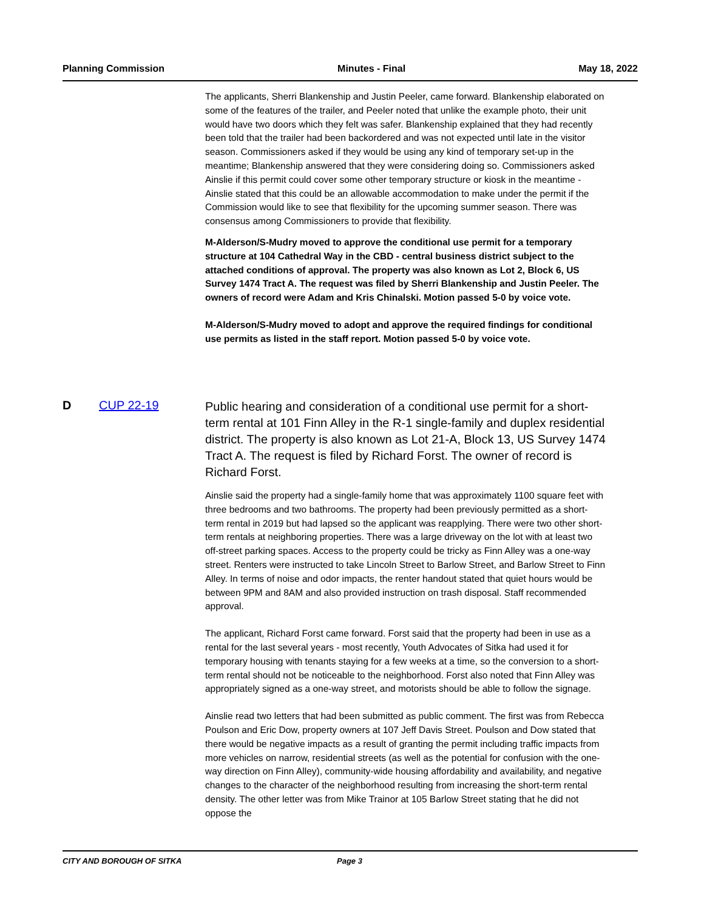Planning Commission Minutes - Final May 18, 2022
The applicants, Sherri Blankenship and Justin Peeler, came forward. Blankenship elaborated on some of the features of the trailer, and Peeler noted that unlike the example photo, their unit would have two doors which they felt was safer. Blankenship explained that they had recently been told that the trailer had been backordered and was not expected until late in the visitor season. Commissioners asked if they would be using any kind of temporary set-up in the meantime; Blankenship answered that they were considering doing so. Commissioners asked Ainslie if this permit could cover some other temporary structure or kiosk in the meantime - Ainslie stated that this could be an allowable accommodation to make under the permit if the Commission would like to see that flexibility for the upcoming summer season. There was consensus among Commissioners to provide that flexibility.
M-Alderson/S-Mudry moved to approve the conditional use permit for a temporary structure at 104 Cathedral Way in the CBD - central business district subject to the attached conditions of approval. The property was also known as Lot 2, Block 6, US Survey 1474 Tract A. The request was filed by Sherri Blankenship and Justin Peeler. The owners of record were Adam and Kris Chinalski. Motion passed 5-0 by voice vote.
M-Alderson/S-Mudry moved to adopt and approve the required findings for conditional use permits as listed in the staff report. Motion passed 5-0 by voice vote.
D CUP 22-19
Public hearing and consideration of a conditional use permit for a short-term rental at 101 Finn Alley in the R-1 single-family and duplex residential district. The property is also known as Lot 21-A, Block 13, US Survey 1474 Tract A. The request is filed by Richard Forst. The owner of record is Richard Forst.
Ainslie said the property had a single-family home that was approximately 1100 square feet with three bedrooms and two bathrooms. The property had been previously permitted as a short-term rental in 2019 but had lapsed so the applicant was reapplying. There were two other short-term rentals at neighboring properties. There was a large driveway on the lot with at least two off-street parking spaces. Access to the property could be tricky as Finn Alley was a one-way street. Renters were instructed to take Lincoln Street to Barlow Street, and Barlow Street to Finn Alley. In terms of noise and odor impacts, the renter handout stated that quiet hours would be between 9PM and 8AM and also provided instruction on trash disposal. Staff recommended approval.
The applicant, Richard Forst came forward. Forst said that the property had been in use as a rental for the last several years - most recently, Youth Advocates of Sitka had used it for temporary housing with tenants staying for a few weeks at a time, so the conversion to a short-term rental should not be noticeable to the neighborhood. Forst also noted that Finn Alley was appropriately signed as a one-way street, and motorists should be able to follow the signage.
Ainslie read two letters that had been submitted as public comment. The first was from Rebecca Poulson and Eric Dow, property owners at 107 Jeff Davis Street. Poulson and Dow stated that there would be negative impacts as a result of granting the permit including traffic impacts from more vehicles on narrow, residential streets (as well as the potential for confusion with the one-way direction on Finn Alley), community-wide housing affordability and availability, and negative changes to the character of the neighborhood resulting from increasing the short-term rental density. The other letter was from Mike Trainor at 105 Barlow Street stating that he did not oppose the
CITY AND BOROUGH OF SITKA Page 3